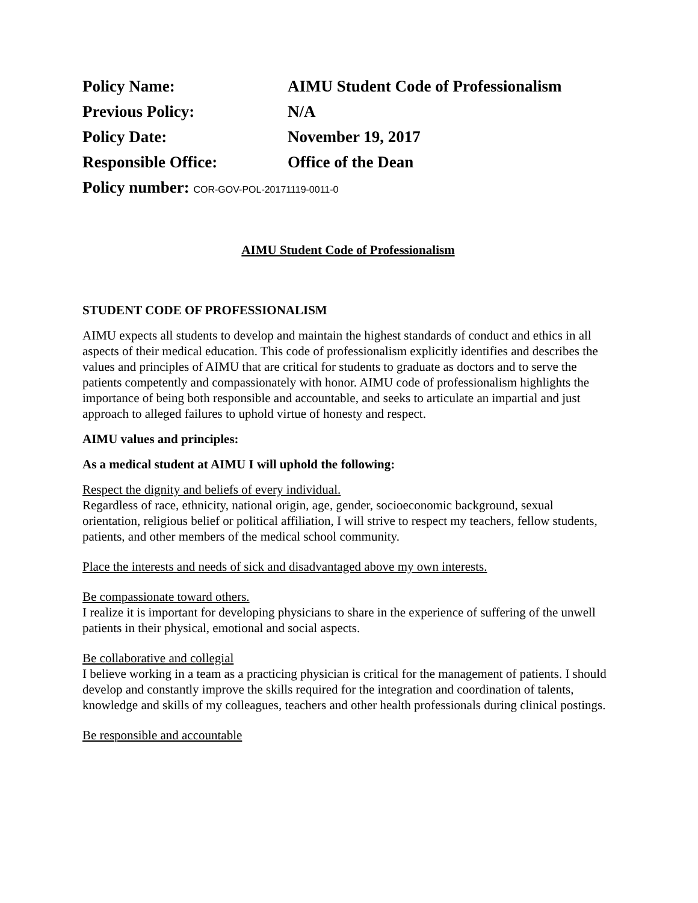Policy Name:
AIMU Student Code of Professionalism
Previous Policy:
N/A
Policy Date:
November 19, 2017
Responsible Office:
Office of the Dean
Policy number: COR-GOV-POL-20171119-0011-0
AIMU Student Code of Professionalism
STUDENT CODE OF PROFESSIONALISM
AIMU expects all students to develop and maintain the highest standards of conduct and ethics in all aspects of their medical education. This code of professionalism explicitly identifies and describes the values and principles of AIMU that are critical for students to graduate as doctors and to serve the patients competently and compassionately with honor. AIMU code of professionalism highlights the importance of being both responsible and accountable, and seeks to articulate an impartial and just approach to alleged failures to uphold virtue of honesty and respect.
AIMU values and principles:
As a medical student at AIMU I will uphold the following:
Respect the dignity and beliefs of every individual.
Regardless of race, ethnicity, national origin, age, gender, socioeconomic background, sexual orientation, religious belief or political affiliation, I will strive to respect my teachers, fellow students, patients, and other members of the medical school community.
Place the interests and needs of sick and disadvantaged above my own interests.
Be compassionate toward others.
I realize it is important for developing physicians to share in the experience of suffering of the unwell patients in their physical, emotional and social aspects.
Be collaborative and collegial
I believe working in a team as a practicing physician is critical for the management of patients. I should develop and constantly improve the skills required for the integration and coordination of talents, knowledge and skills of my colleagues, teachers and other health professionals during clinical postings.
Be responsible and accountable